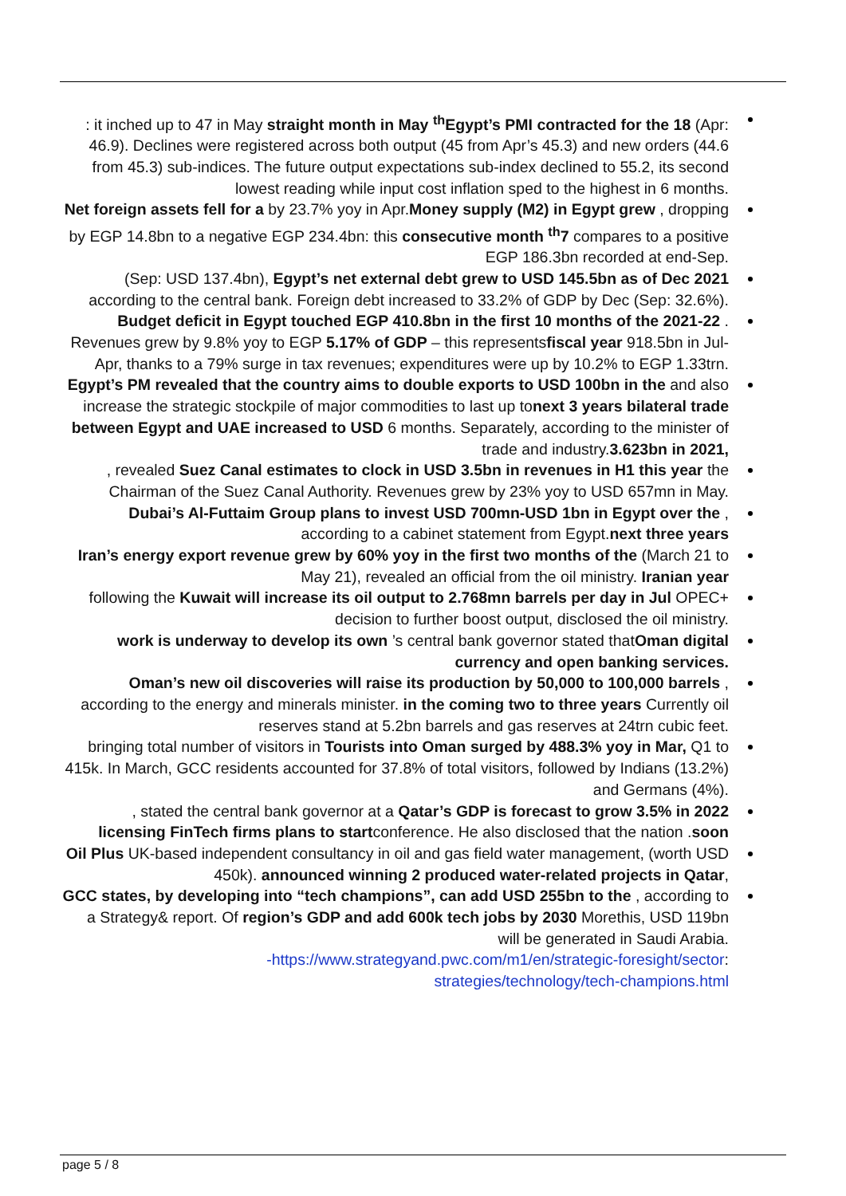: it inched up to 47 in May straight month in May <sup>th</sup>Egypt’s PMI contracted for the 18 (Apr: 46.9). Declines were registered across both output (45 from Apr’s 45.3) and new orders (44.6 from 45.3) sub-indices. The future output expectations sub-index declined to 55.2, its second lowest reading while input cost inflation sped to the highest in 6 months.
Net foreign assets fell for a by 23.7% yoy in Apr.Money supply (M2) in Egypt grew , dropping by EGP 14.8bn to a negative EGP 234.4bn: this consecutive month <sup>th</sup>7 compares to a positive EGP 186.3bn recorded at end-Sep.
(Sep: USD 137.4bn), Egypt’s net external debt grew to USD 145.5bn as of Dec 2021 according to the central bank. Foreign debt increased to 33.2% of GDP by Dec (Sep: 32.6%).
Budget deficit in Egypt touched EGP 410.8bn in the first 10 months of the 2021-22 . Revenues grew by 9.8% yoy to EGP 5.17% of GDP – this representsfiscal year 918.5bn in Jul-Apr, thanks to a 79% surge in tax revenues; expenditures were up by 10.2% to EGP 1.33trn.
Egypt’s PM revealed that the country aims to double exports to USD 100bn in the and also increase the strategic stockpile of major commodities to last up tonext 3 years bilateral trade between Egypt and UAE increased to USD 6 months. Separately, according to the minister of trade and industry.3.623bn in 2021,
, revealed Suez Canal estimates to clock in USD 3.5bn in revenues in H1 this year the Chairman of the Suez Canal Authority. Revenues grew by 23% yoy to USD 657mn in May.
Dubai’s Al-Futtaim Group plans to invest USD 700mn-USD 1bn in Egypt over the , according to a cabinet statement from Egypt.next three years
Iran’s energy export revenue grew by 60% yoy in the first two months of the (March 21 to May 21), revealed an official from the oil ministry. Iranian year
following the Kuwait will increase its oil output to 2.768mn barrels per day in Jul OPEC+ decision to further boost output, disclosed the oil ministry.
work is underway to develop its own ’s central bank governor stated thatOman digital currency and open banking services.
Oman’s new oil discoveries will raise its production by 50,000 to 100,000 barrels , according to the energy and minerals minister. in the coming two to three years Currently oil reserves stand at 5.2bn barrels and gas reserves at 24trn cubic feet.
bringing total number of visitors in Tourists into Oman surged by 488.3% yoy in Mar, Q1 to 415k. In March, GCC residents accounted for 37.8% of total visitors, followed by Indians (13.2%) and Germans (4%).
, stated the central bank governor at a Qatar’s GDP is forecast to grow 3.5% in 2022 licensing FinTech firms plans to startconference. He also disclosed that the nation .soon
Oil Plus UK-based independent consultancy in oil and gas field water management, (worth USD 450k). announced winning 2 produced water-related projects in Qatar,
GCC states, by developing into “tech champions”, can add USD 255bn to the , according to a Strategy& report. Of region’s GDP and add 600k tech jobs by 2030 Morethis, USD 119bn will be generated in Saudi Arabia.
-https://www.strategyand.pwc.com/m1/en/strategic-foresight/sector:
strategies/technology/tech-champions.html
page 5 / 8